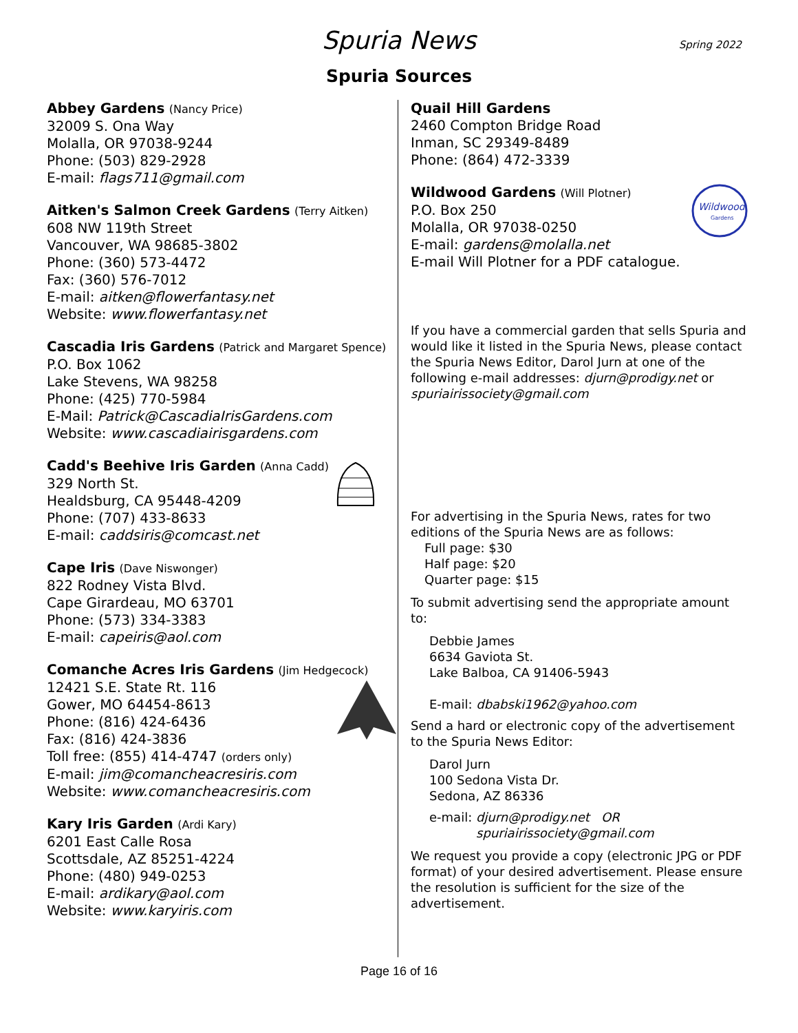Spuria News
Spring 2022
Spuria Sources
Abbey Gardens (Nancy Price)
32009 S. Ona Way
Molalla, OR 97038-9244
Phone: (503) 829-2928
E-mail: flags711@gmail.com
Aitken's Salmon Creek Gardens (Terry Aitken)
608 NW 119th Street
Vancouver, WA 98685-3802
Phone: (360) 573-4472
Fax: (360) 576-7012
E-mail: aitken@flowerfantasy.net
Website: www.flowerfantasy.net
Cascadia Iris Gardens (Patrick and Margaret Spence)
P.O. Box 1062
Lake Stevens, WA 98258
Phone: (425) 770-5984
E-Mail: Patrick@CascadiaIrisGardens.com
Website: www.cascadiairisgardens.com
Cadd's Beehive Iris Garden (Anna Cadd)
329 North St.
Healdsburg, CA 95448-4209
Phone: (707) 433-8633
E-mail: caddsiris@comcast.net
Cape Iris (Dave Niswonger)
822 Rodney Vista Blvd.
Cape Girardeau, MO 63701
Phone: (573) 334-3383
E-mail: capeiris@aol.com
Comanche Acres Iris Gardens (Jim Hedgecock)
12421 S.E. State Rt. 116
Gower, MO 64454-8613
Phone: (816) 424-6436
Fax: (816) 424-3836
Toll free: (855) 414-4747 (orders only)
E-mail: jim@comancheacresiris.com
Website: www.comancheacresiris.com
Kary Iris Garden (Ardi Kary)
6201 East Calle Rosa
Scottsdale, AZ 85251-4224
Phone: (480) 949-0253
E-mail: ardikary@aol.com
Website: www.karyiris.com
Quail Hill Gardens
2460 Compton Bridge Road
Inman, SC 29349-8489
Phone: (864) 472-3339
Wildwood
Gardens
Wildwood Gardens (Will Plotner)
P.O. Box 250
Molalla, OR 97038-0250
E-mail: gardens@molalla.net
E-mail Will Plotner for a PDF catalogue.
If you have a commercial garden that sells Spuria and would like it listed in the Spuria News, please contact the Spuria News Editor, Darol Jurn at one of the following e-mail addresses: djurn@prodigy.net or spuriairissociety@gmail.com
For advertising in the Spuria News, rates for two editions of the Spuria News are as follows:
Full page: $30
Half page: $20
Quarter page: $15
To submit advertising send the appropriate amount to:
Debbie James
6634 Gaviota St.
Lake Balboa, CA 91406-5943
E-mail: dbabski1962@yahoo.com
Send a hard or electronic copy of the advertisement to the Spuria News Editor:
Darol Jurn
100 Sedona Vista Dr.
Sedona, AZ 86336
e-mail: djurn@prodigy.net OR
spuriairissociety@gmail.com
We request you provide a copy (electronic JPG or PDF format) of your desired advertisement. Please ensure the resolution is sufficient for the size of the advertisement.
Page 16 of 16